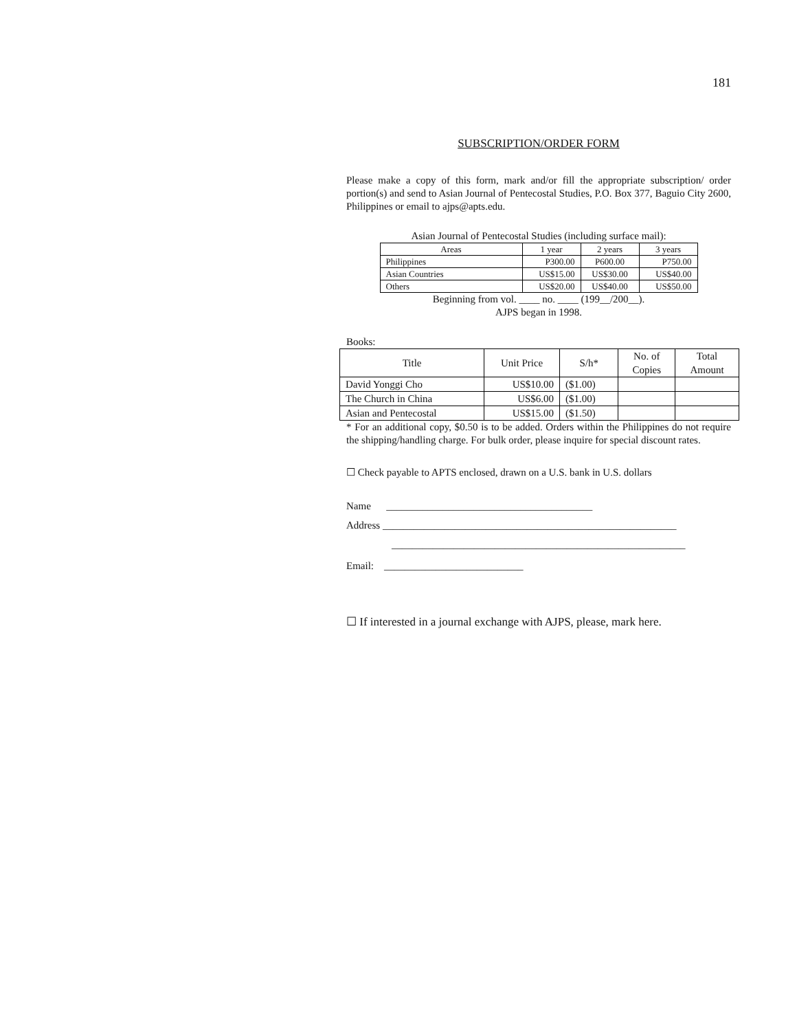181
SUBSCRIPTION/ORDER FORM
Please make a copy of this form, mark and/or fill the appropriate subscription/ order portion(s) and send to Asian Journal of Pentecostal Studies, P.O. Box 377, Baguio City 2600, Philippines or email to ajps@apts.edu.
Asian Journal of Pentecostal Studies (including surface mail):
| Areas | 1 year | 2 years | 3 years |
| --- | --- | --- | --- |
| Philippines | P300.00 | P600.00 | P750.00 |
| Asian Countries | US$15.00 | US$30.00 | US$40.00 |
| Others | US$20.00 | US$40.00 | US$50.00 |
Beginning from vol. ____ no. ____ (199__/200__).
AJPS began in 1998.
Books:
| Title | Unit Price | S/h* | No. of Copies | Total Amount |
| --- | --- | --- | --- | --- |
| David Yonggi Cho | US$10.00 | ($1.00) | | |
| The Church in China | US$6.00 | ($1.00) | | |
| Asian and Pentecostal | US$15.00 | ($1.50) | | |
* For an additional copy, $0.50 is to be added. Orders within the Philippines do not require the shipping/handling charge. For bulk order, please inquire for special discount rates.
☐ Check payable to APTS enclosed, drawn on a U.S. bank in U.S. dollars
Name ________________________________________
Address _________________________________________________________
_________________________________________________________
Email: ___________________________
☐ If interested in a journal exchange with AJPS, please, mark here.